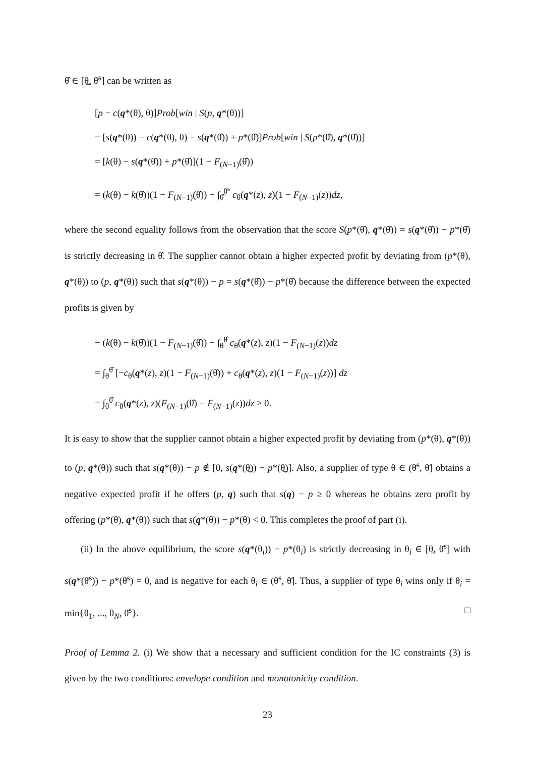θ̂ ∈ [θ̲, θ̄<sup>s</sup>] can be written as
[p − c(q*(θ), θ)]Prob[win | S(p, q*(θ))]
= [s(q*(θ)) − c(q*(θ), θ) − s(q*(θ̂)) + p*(θ̂)]Prob[win | S(p*(θ̂), q*(θ̂))]
= [k(θ) − s(q*(θ̂)) + p*(θ̂)](1 − F<sub>(N−1)</sub>(θ̂))
= (k(θ) − k(θ̂))(1 − F<sub>(N−1)</sub>(θ̂)) + ∫<sub>θ̂</sub><sup>θ̄<sup>s</sup></sup> c<sub>θ</sub>(q*(z), z)(1 − F<sub>(N−1)</sub>(z))dz,
where the second equality follows from the observation that the score S(p*(θ̂), q*(θ̂)) = s(q*(θ̂)) − p*(θ̂) is strictly decreasing in θ̂. The supplier cannot obtain a higher expected profit by deviating from (p*(θ), q*(θ)) to (p, q*(θ)) such that s(q*(θ)) − p = s(q*(θ̂)) − p*(θ̂) because the difference between the expected profits is given by
− (k(θ) − k(θ̂))(1 − F<sub>(N−1)</sub>(θ̂)) + ∫<sub>θ</sub><sup>θ̂</sup> c<sub>θ</sub>(q*(z), z)(1 − F<sub>(N−1)</sub>(z))dz
= ∫<sub>θ</sub><sup>θ̂</sup> [−c<sub>θ</sub>(q*(z), z)(1 − F<sub>(N−1)</sub>(θ̂)) + c<sub>θ</sub>(q*(z), z)(1 − F<sub>(N−1)</sub>(z))] dz
= ∫<sub>θ</sub><sup>θ̂</sup> c<sub>θ</sub>(q*(z), z)(F<sub>(N−1)</sub>(θ̂) − F<sub>(N−1)</sub>(z))dz ≥ 0.
It is easy to show that the supplier cannot obtain a higher expected profit by deviating from (p*(θ), q*(θ)) to (p, q*(θ)) such that s(q*(θ)) − p ∉ [0, s(q*(θ̲)) − p*(θ̲)]. Also, a supplier of type θ ∈ (θ̄<sup>s</sup>, θ̄] obtains a negative expected profit if he offers (p, q) such that s(q) − p ≥ 0 whereas he obtains zero profit by offering (p*(θ), q*(θ)) such that s(q*(θ)) − p*(θ) < 0. This completes the proof of part (i).
(ii) In the above equilibrium, the score s(q*(θ<sub>i</sub>)) − p*(θ<sub>i</sub>) is strictly decreasing in θ<sub>i</sub> ∈ [θ̲, θ̄<sup>s</sup>] with s(q*(θ̄<sup>s</sup>)) − p*(θ̄<sup>s</sup>) = 0, and is negative for each θ<sub>i</sub> ∈ (θ̄<sup>s</sup>, θ̄]. Thus, a supplier of type θ<sub>i</sub> wins only if θ<sub>i</sub> = min{θ<sub>1</sub>, ..., θ<sub>N</sub>, θ̄<sup>s</sup>}. □
Proof of Lemma 2. (i) We show that a necessary and sufficient condition for the IC constraints (3) is given by the two conditions: envelope condition and monotonicity condition.
23